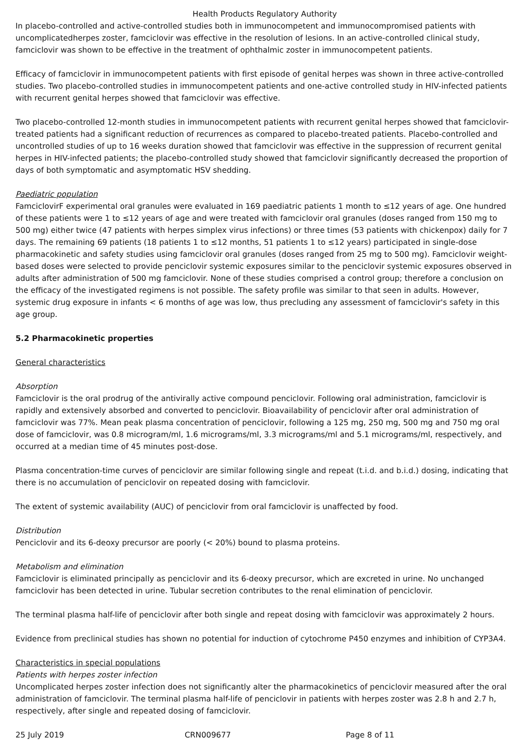Health Products Regulatory Authority
In placebo-controlled and active-controlled studies both in immunocompetent and immunocompromised patients with uncomplicatedherpes zoster, famciclovir was effective in the resolution of lesions. In an active-controlled clinical study, famciclovir was shown to be effective in the treatment of ophthalmic zoster in immunocompetent patients.
Efficacy of famciclovir in immunocompetent patients with first episode of genital herpes was shown in three active-controlled studies. Two placebo-controlled studies in immunocompetent patients and one-active controlled study in HIV-infected patients with recurrent genital herpes showed that famciclovir was effective.
Two placebo-controlled 12-month studies in immunocompetent patients with recurrent genital herpes showed that famciclovir-treated patients had a significant reduction of recurrences as compared to placebo-treated patients. Placebo-controlled and uncontrolled studies of up to 16 weeks duration showed that famciclovir was effective in the suppression of recurrent genital herpes in HIV-infected patients; the placebo-controlled study showed that famciclovir significantly decreased the proportion of days of both symptomatic and asymptomatic HSV shedding.
Paediatric population
FamciclovirF experimental oral granules were evaluated in 169 paediatric patients 1 month to ≤12 years of age. One hundred of these patients were 1 to ≤12 years of age and were treated with famciclovir oral granules (doses ranged from 150 mg to 500 mg) either twice (47 patients with herpes simplex virus infections) or three times (53 patients with chickenpox) daily for 7 days. The remaining 69 patients (18 patients 1 to ≤12 months, 51 patients 1 to ≤12 years) participated in single-dose pharmacokinetic and safety studies using famciclovir oral granules (doses ranged from 25 mg to 500 mg). Famciclovir weight-based doses were selected to provide penciclovir systemic exposures similar to the penciclovir systemic exposures observed in adults after administration of 500 mg famciclovir. None of these studies comprised a control group; therefore a conclusion on the efficacy of the investigated regimens is not possible. The safety profile was similar to that seen in adults. However, systemic drug exposure in infants < 6 months of age was low, thus precluding any assessment of famciclovir's safety in this age group.
5.2 Pharmacokinetic properties
General characteristics
Absorption
Famciclovir is the oral prodrug of the antivirally active compound penciclovir. Following oral administration, famciclovir is rapidly and extensively absorbed and converted to penciclovir. Bioavailability of penciclovir after oral administration of famciclovir was 77%. Mean peak plasma concentration of penciclovir, following a 125 mg, 250 mg, 500 mg and 750 mg oral dose of famciclovir, was 0.8 microgram/ml, 1.6 micrograms/ml, 3.3 micrograms/ml and 5.1 micrograms/ml, respectively, and occurred at a median time of 45 minutes post-dose.
Plasma concentration-time curves of penciclovir are similar following single and repeat (t.i.d. and b.i.d.) dosing, indicating that there is no accumulation of penciclovir on repeated dosing with famciclovir.
The extent of systemic availability (AUC) of penciclovir from oral famciclovir is unaffected by food.
Distribution
Penciclovir and its 6-deoxy precursor are poorly (< 20%) bound to plasma proteins.
Metabolism and elimination
Famciclovir is eliminated principally as penciclovir and its 6-deoxy precursor, which are excreted in urine. No unchanged famciclovir has been detected in urine. Tubular secretion contributes to the renal elimination of penciclovir.
The terminal plasma half-life of penciclovir after both single and repeat dosing with famciclovir was approximately 2 hours.
Evidence from preclinical studies has shown no potential for induction of cytochrome P450 enzymes and inhibition of CYP3A4.
Characteristics in special populations
Patients with herpes zoster infection
Uncomplicated herpes zoster infection does not significantly alter the pharmacokinetics of penciclovir measured after the oral administration of famciclovir. The terminal plasma half-life of penciclovir in patients with herpes zoster was 2.8 h and 2.7 h, respectively, after single and repeated dosing of famciclovir.
25 July 2019 CRN009677 Page 8 of 11